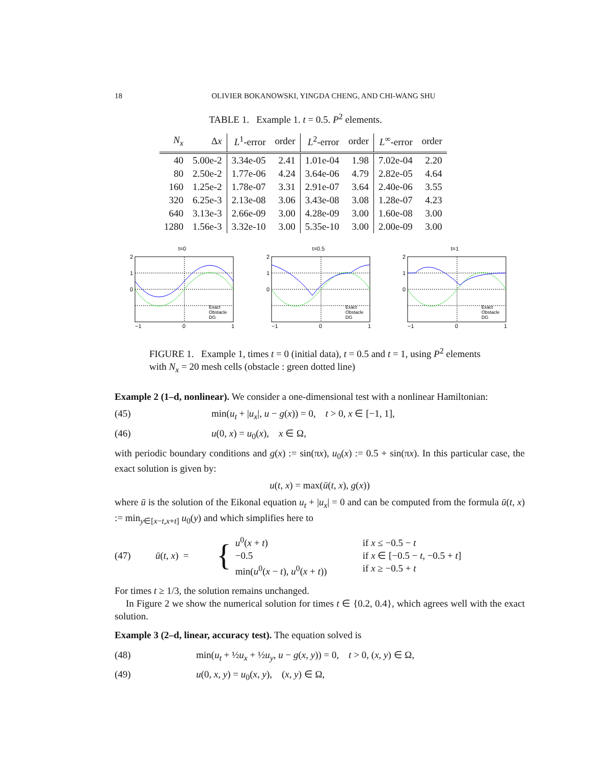18 OLIVIER BOKANOWSKI, YINGDA CHENG, AND CHI-WANG SHU
TABLE 1. Example 1. t = 0.5. P<sup>2</sup> elements.
| N<sub>x</sub> | Δ x | L<sup>1</sup>-error | order | L<sup>2</sup>-error | order | L<sup>∞</sup>-error | order |
| --- | --- | --- | --- | --- | --- | --- | --- |
| 40 | 5.00e-2 | 3.34e-05 | 2.41 | 1.01e-04 | 1.98 | 7.02e-04 | 2.20 |
| 80 | 2.50e-2 | 1.77e-06 | 4.24 | 3.64e-06 | 4.79 | 2.82e-05 | 4.64 |
| 160 | 1.25e-2 | 1.78e-07 | 3.31 | 2.91e-07 | 3.64 | 2.40e-06 | 3.55 |
| 320 | 6.25e-3 | 2.13e-08 | 3.06 | 3.43e-08 | 3.08 | 1.28e-07 | 4.23 |
| 640 | 3.13e-3 | 2.66e-09 | 3.00 | 4.28e-09 | 3.00 | 1.60e-08 | 3.00 |
| 1280 | 1.56e-3 | 3.32e-10 | 3.00 | 5.35e-10 | 3.00 | 2.00e-09 | 3.00 |
t=0
2
1
0
−1
0
1
Exact
Obstacle
DG
t=0.5
2
1
0
−1
0
1
Exact
Obstacle
DG
t=1
2
1
0
−1
0
1
Exact
Obstacle
DG
FIGURE 1. Example 1, times t = 0 (initial data), t = 0.5 and t = 1, using P<sup>2</sup> elements with N<sub>x</sub> = 20 mesh cells (obstacle : green dotted line)
Example 2 (1–d, nonlinear). We consider a one-dimensional test with a nonlinear Hamiltonian:
(45) min(u<sub>t</sub> + |u<sub>x</sub>|, u − g(x)) = 0, t > 0, x ∈ [−1, 1],
(46) u(0, x) = u<sub>0</sub>(x), x ∈ Ω,
with periodic boundary conditions and g(x) := sin(πx), u<sub>0</sub>(x) := 0.5 + sin(πx). In this particular case, the exact solution is given by:
u(t, x) = max(ū(t, x), g(x))
where ū is the solution of the Eikonal equation u<sub>t</sub> + |u<sub>x</sub>| = 0 and can be computed from the formula ū(t, x) := min<sub>y∈[x−t,x+t]</sub> u<sub>0</sub>(y) and which simplifies here to
(47) ū(t, x) = { u<sup>0</sup>(x + t)
−0.5
min(u<sup>0</sup>(x − t), u<sup>0</sup>(x + t)) if x ≤ −0.5 − t
if x ∈ [−0.5 − t, −0.5 + t]
if x ≥ −0.5 + t
For times t ≥ 1/3, the solution remains unchanged.
In Figure 2 we show the numerical solution for times t ∈ {0.2, 0.4}, which agrees well with the exact solution.
Example 3 (2–d, linear, accuracy test). The equation solved is
(48) min(u<sub>t</sub> + ½u<sub>x</sub> + ½u<sub>y</sub>, u − g(x, y)) = 0, t > 0, (x, y) ∈ Ω,
(49) u(0, x, y) = u<sub>0</sub>(x, y), (x, y) ∈ Ω,